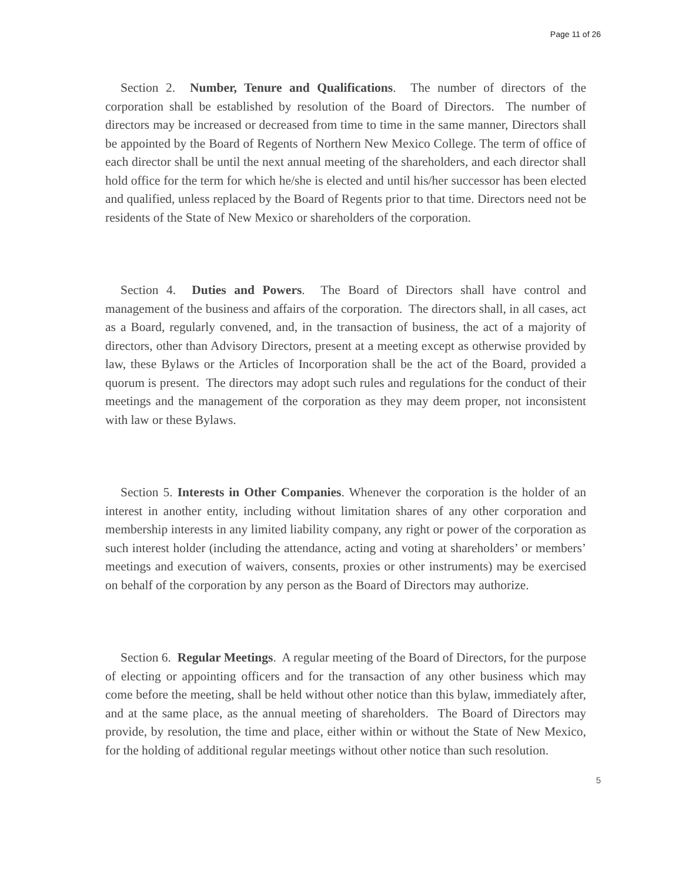Page 11 of 26
Section 2. Number, Tenure and Qualifications. The number of directors of the corporation shall be established by resolution of the Board of Directors. The number of directors may be increased or decreased from time to time in the same manner, Directors shall be appointed by the Board of Regents of Northern New Mexico College. The term of office of each director shall be until the next annual meeting of the shareholders, and each director shall hold office for the term for which he/she is elected and until his/her successor has been elected and qualified, unless replaced by the Board of Regents prior to that time. Directors need not be residents of the State of New Mexico or shareholders of the corporation.
Section 4. Duties and Powers. The Board of Directors shall have control and management of the business and affairs of the corporation. The directors shall, in all cases, act as a Board, regularly convened, and, in the transaction of business, the act of a majority of directors, other than Advisory Directors, present at a meeting except as otherwise provided by law, these Bylaws or the Articles of Incorporation shall be the act of the Board, provided a quorum is present. The directors may adopt such rules and regulations for the conduct of their meetings and the management of the corporation as they may deem proper, not inconsistent with law or these Bylaws.
Section 5. Interests in Other Companies. Whenever the corporation is the holder of an interest in another entity, including without limitation shares of any other corporation and membership interests in any limited liability company, any right or power of the corporation as such interest holder (including the attendance, acting and voting at shareholders’ or members’ meetings and execution of waivers, consents, proxies or other instruments) may be exercised on behalf of the corporation by any person as the Board of Directors may authorize.
Section 6. Regular Meetings. A regular meeting of the Board of Directors, for the purpose of electing or appointing officers and for the transaction of any other business which may come before the meeting, shall be held without other notice than this bylaw, immediately after, and at the same place, as the annual meeting of shareholders. The Board of Directors may provide, by resolution, the time and place, either within or without the State of New Mexico, for the holding of additional regular meetings without other notice than such resolution.
5